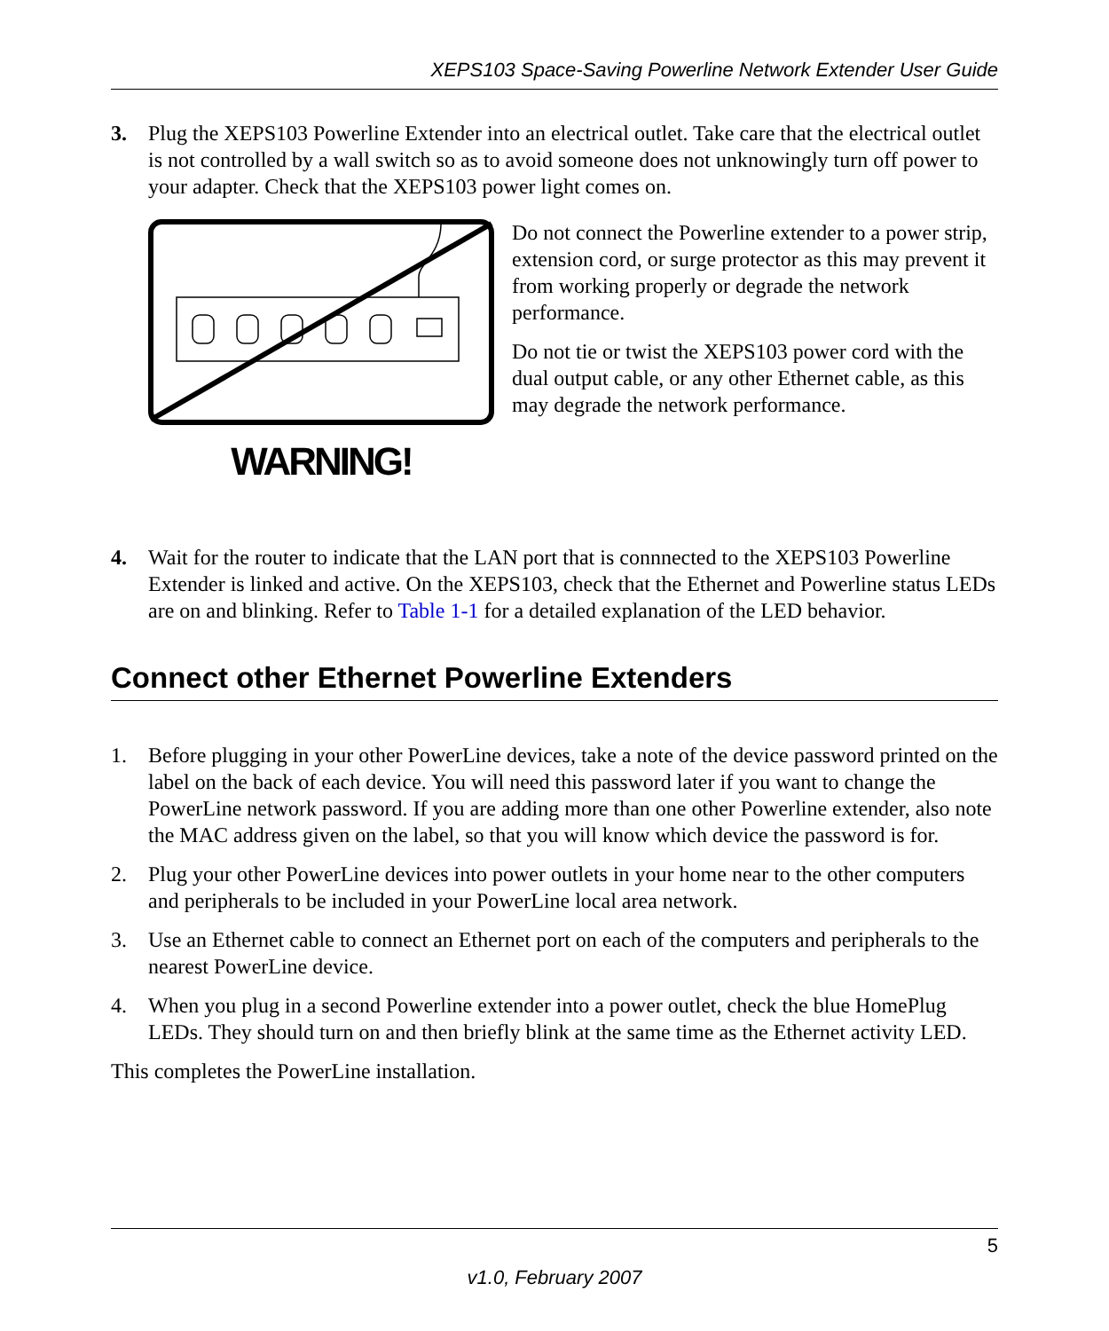XEPS103 Space-Saving Powerline Network Extender User Guide
3. Plug the XEPS103 Powerline Extender into an electrical outlet. Take care that the electrical outlet is not controlled by a wall switch so as to avoid someone does not unknowingly turn off power to your adapter. Check that the XEPS103 power light comes on.
WARNING!
Do not connect the Powerline extender to a power strip, extension cord, or surge protector as this may prevent it from working properly or degrade the network performance.
Do not tie or twist the XEPS103 power cord with the dual output cable, or any other Ethernet cable, as this may degrade the network performance.
4. Wait for the router to indicate that the LAN port that is connnected to the XEPS103 Powerline Extender is linked and active. On the XEPS103, check that the Ethernet and Powerline status LEDs are on and blinking. Refer to Table 1-1 for a detailed explanation of the LED behavior.
Connect other Ethernet Powerline Extenders
1. Before plugging in your other PowerLine devices, take a note of the device password printed on the label on the back of each device. You will need this password later if you want to change the PowerLine network password. If you are adding more than one other Powerline extender, also note the MAC address given on the label, so that you will know which device the password is for.
2. Plug your other PowerLine devices into power outlets in your home near to the other computers and peripherals to be included in your PowerLine local area network.
3. Use an Ethernet cable to connect an Ethernet port on each of the computers and peripherals to the nearest PowerLine device.
4. When you plug in a second Powerline extender into a power outlet, check the blue HomePlug LEDs. They should turn on and then briefly blink at the same time as the Ethernet activity LED.
This completes the PowerLine installation.
5
v1.0, February 2007